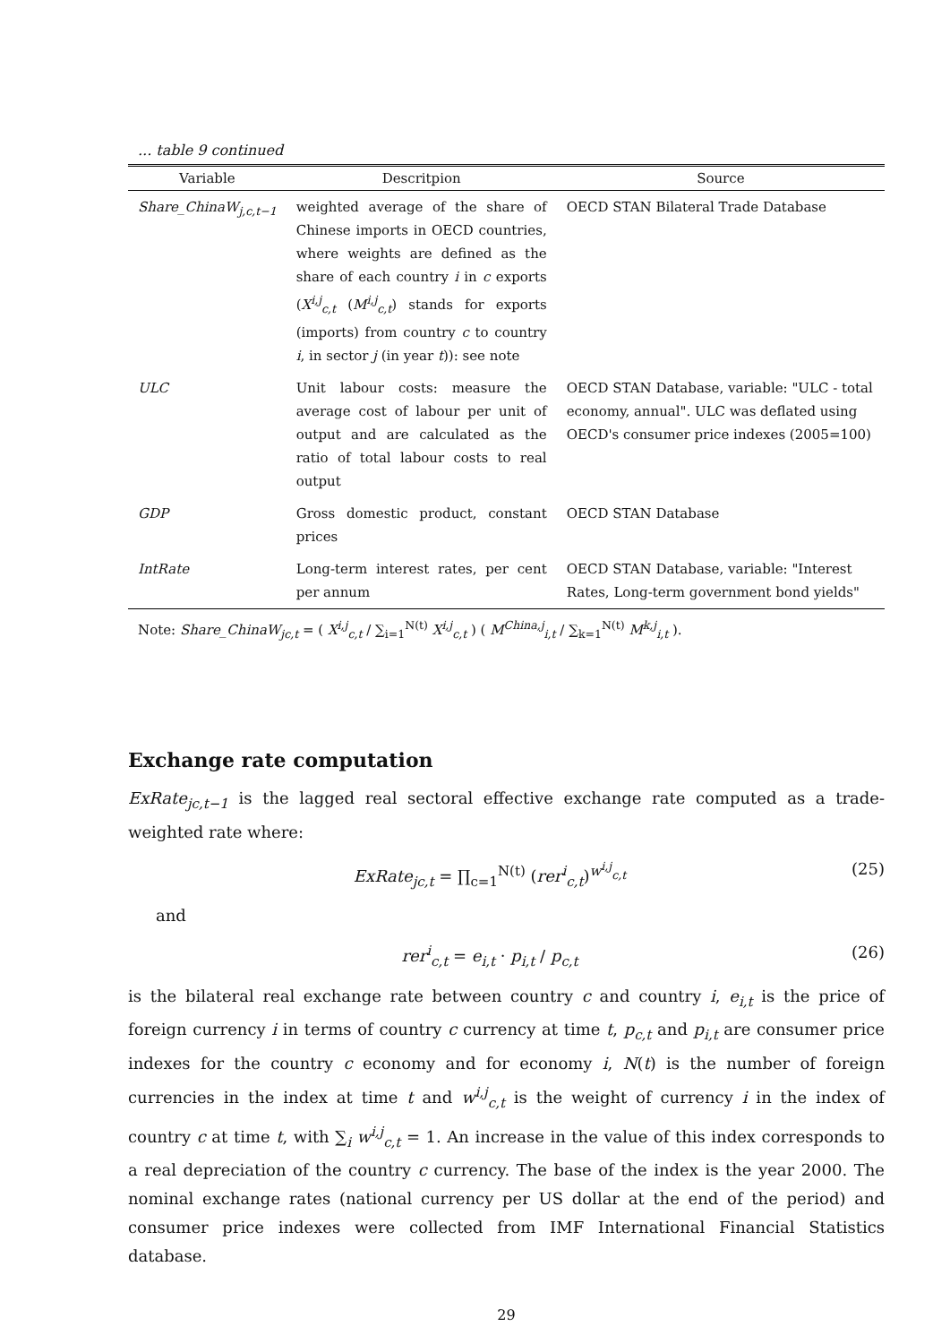... table 9 continued
| Variable | Descritpion | Source |
| --- | --- | --- |
| Share_ChinaW<sub>j,c,t−1</sub> | weighted average of the share of Chinese imports in OECD countries, where weights are defined as the share of each country i in c exports ( X<sup>i,j</sup><sub>c,t</sub> ( M<sup>i,j</sup><sub>c,t</sub> ) stands for exports (imports) from country c to country i , in sector j (in year t )): see note | OECD STAN Bilateral Trade Database |
| ULC | Unit labour costs: measure the average cost of labour per unit of output and are calculated as the ratio of total labour costs to real output | OECD STAN Database, variable: "ULC - total economy, annual". ULC was deflated using OECD's consumer price indexes (2005=100) |
| GDP | Gross domestic product, constant prices | OECD STAN Database |
| IntRate | Long-term interest rates, per cent per annum | OECD STAN Database, variable: "Interest Rates, Long-term government bond yields" |
Note: Share_ChinaW<sub>jc,t</sub> = ( X<sup>i,j</sup><sub>c,t</sub> / ∑<sub>i=1</sub><sup>N(t)</sup> X<sup>i,j</sup><sub>c,t</sub> ) ( M<sup>China,j</sup><sub>i,t</sub> / ∑<sub>k=1</sub><sup>N(t)</sup> M<sup>k,j</sup><sub>i,t</sub> ).
Exchange rate computation
ExRate<sub>jc,t−1</sub> is the lagged real sectoral effective exchange rate computed as a trade-weighted rate where:
ExRate<sub>jc,t</sub> = ∏<sub>c=1</sub><sup>N(t)</sup> (rer<sup>i</sup><sub>c,t</sub>)<sup>w<sup>i,j</sup><sub>c,t</sub></sup> (25)
and
rer<sup>i</sup><sub>c,t</sub> = e<sub>i,t</sub> · p<sub>i,t</sub> / p<sub>c,t</sub> (26)
is the bilateral real exchange rate between country c and country i, e<sub>i,t</sub> is the price of foreign currency i in terms of country c currency at time t, p<sub>c,t</sub> and p<sub>i,t</sub> are consumer price indexes for the country c economy and for economy i, N(t) is the number of foreign currencies in the index at time t and w<sup>i,j</sup><sub>c,t</sub> is the weight of currency i in the index of country c at time t, with ∑<sub>i</sub> w<sup>i,j</sup><sub>c,t</sub> = 1. An increase in the value of this index corresponds to a real depreciation of the country c currency. The base of the index is the year 2000. The nominal exchange rates (national currency per US dollar at the end of the period) and consumer price indexes were collected from IMF International Financial Statistics database.
29